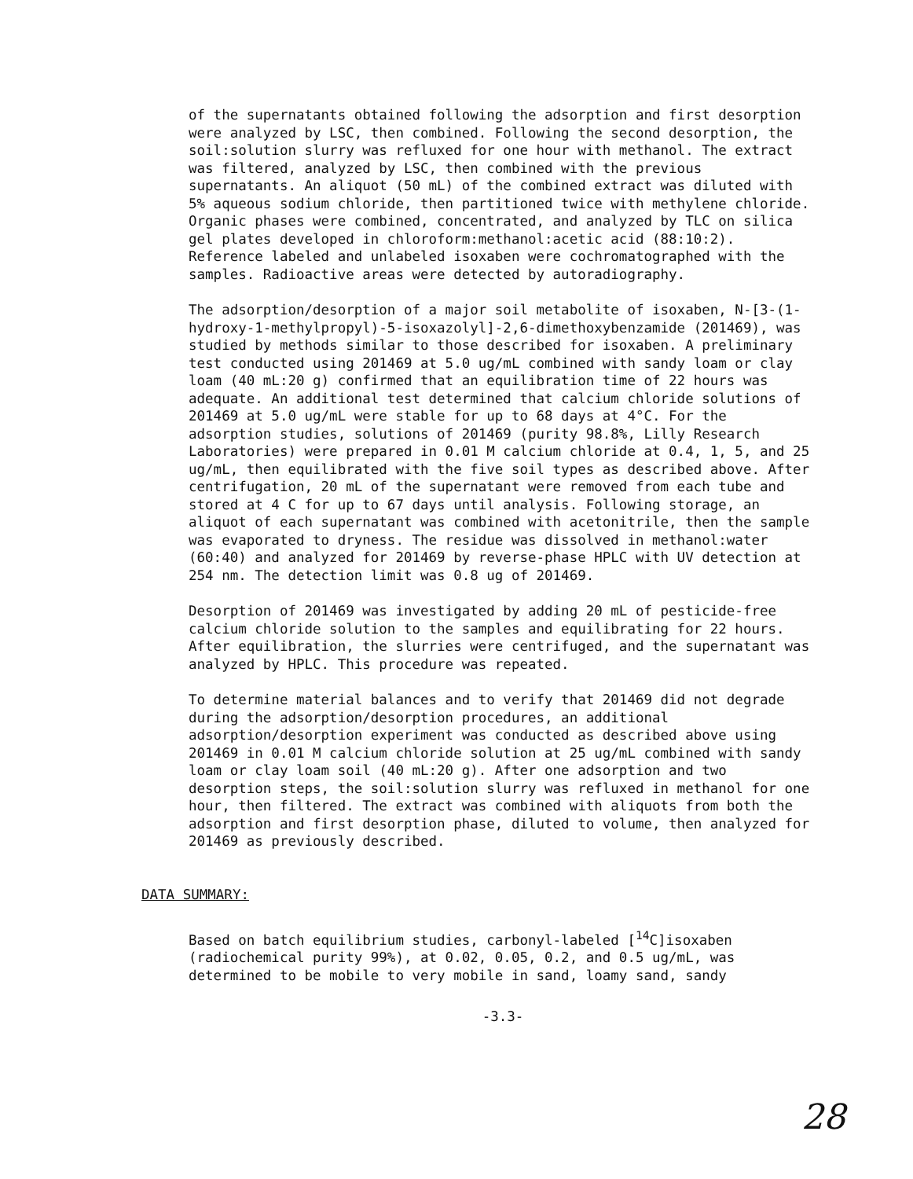of the supernatants obtained following the adsorption and first desorption were analyzed by LSC, then combined. Following the second desorption, the soil:solution slurry was refluxed for one hour with methanol. The extract was filtered, analyzed by LSC, then combined with the previous supernatants. An aliquot (50 mL) of the combined extract was diluted with 5% aqueous sodium chloride, then partitioned twice with methylene chloride. Organic phases were combined, concentrated, and analyzed by TLC on silica gel plates developed in chloroform:methanol:acetic acid (88:10:2). Reference labeled and unlabeled isoxaben were cochromatographed with the samples. Radioactive areas were detected by autoradiography.
The adsorption/desorption of a major soil metabolite of isoxaben, N-[3-(1-hydroxy-1-methylpropyl)-5-isoxazolyl]-2,6-dimethoxybenzamide (201469), was studied by methods similar to those described for isoxaben. A preliminary test conducted using 201469 at 5.0 ug/mL combined with sandy loam or clay loam (40 mL:20 g) confirmed that an equilibration time of 22 hours was adequate. An additional test determined that calcium chloride solutions of 201469 at 5.0 ug/mL were stable for up to 68 days at 4°C. For the adsorption studies, solutions of 201469 (purity 98.8%, Lilly Research Laboratories) were prepared in 0.01 M calcium chloride at 0.4, 1, 5, and 25 ug/mL, then equilibrated with the five soil types as described above. After centrifugation, 20 mL of the supernatant were removed from each tube and stored at 4 C for up to 67 days until analysis. Following storage, an aliquot of each supernatant was combined with acetonitrile, then the sample was evaporated to dryness. The residue was dissolved in methanol:water (60:40) and analyzed for 201469 by reverse-phase HPLC with UV detection at 254 nm. The detection limit was 0.8 ug of 201469.
Desorption of 201469 was investigated by adding 20 mL of pesticide-free calcium chloride solution to the samples and equilibrating for 22 hours. After equilibration, the slurries were centrifuged, and the supernatant was analyzed by HPLC. This procedure was repeated.
To determine material balances and to verify that 201469 did not degrade during the adsorption/desorption procedures, an additional adsorption/desorption experiment was conducted as described above using 201469 in 0.01 M calcium chloride solution at 25 ug/mL combined with sandy loam or clay loam soil (40 mL:20 g). After one adsorption and two desorption steps, the soil:solution slurry was refluxed in methanol for one hour, then filtered. The extract was combined with aliquots from both the adsorption and first desorption phase, diluted to volume, then analyzed for 201469 as previously described.
DATA SUMMARY:
Based on batch equilibrium studies, carbonyl-labeled [<sup>14</sup>C]isoxaben (radiochemical purity 99%), at 0.02, 0.05, 0.2, and 0.5 ug/mL, was determined to be mobile to very mobile in sand, loamy sand, sandy
-3.3-
28